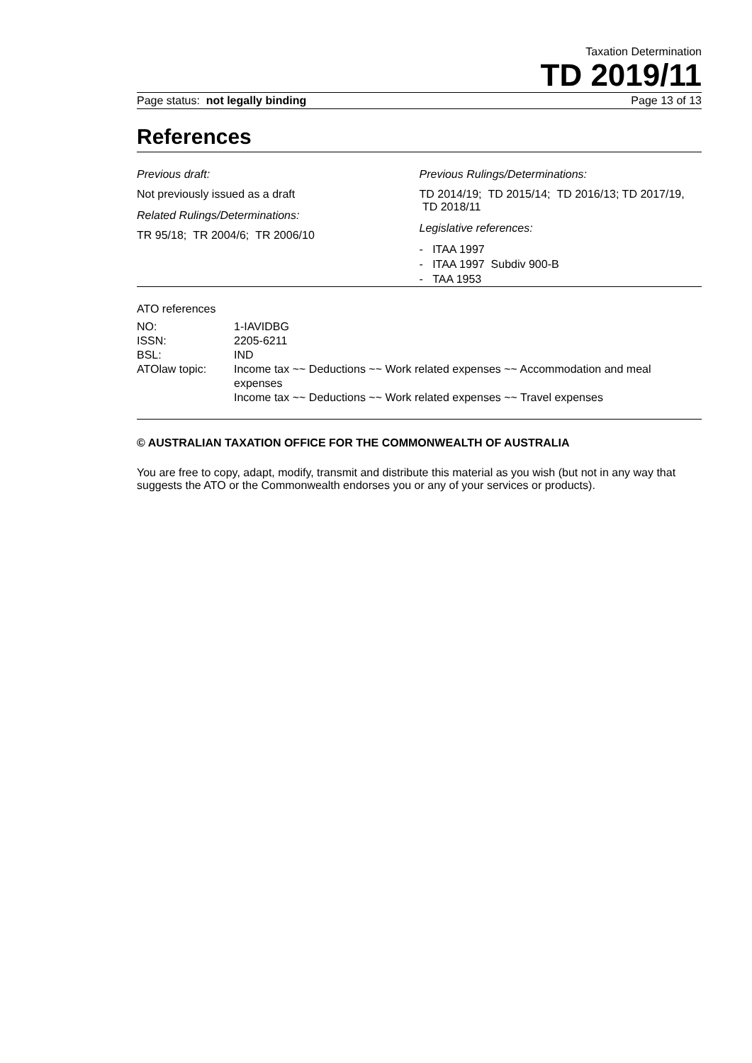Taxation Determination
TD 2019/11
Page status: not legally binding Page 13 of 13
References
Previous draft:
Not previously issued as a draft
Related Rulings/Determinations:
TR 95/18; TR 2004/6; TR 2006/10
Previous Rulings/Determinations:
TD 2014/19; TD 2015/14; TD 2016/13; TD 2017/19, TD 2018/11
Legislative references:
- ITAA 1997
- ITAA 1997 Subdiv 900-B
- TAA 1953
ATO references
| NO: | 1-IAVIDBG |
| ISSN: | 2205-6211 |
| BSL: | IND |
| ATOlaw topic: | Income tax ~~ Deductions ~~ Work related expenses ~~ Accommodation and meal expenses Income tax ~~ Deductions ~~ Work related expenses ~~ Travel expenses |
© AUSTRALIAN TAXATION OFFICE FOR THE COMMONWEALTH OF AUSTRALIA
You are free to copy, adapt, modify, transmit and distribute this material as you wish (but not in any way that suggests the ATO or the Commonwealth endorses you or any of your services or products).